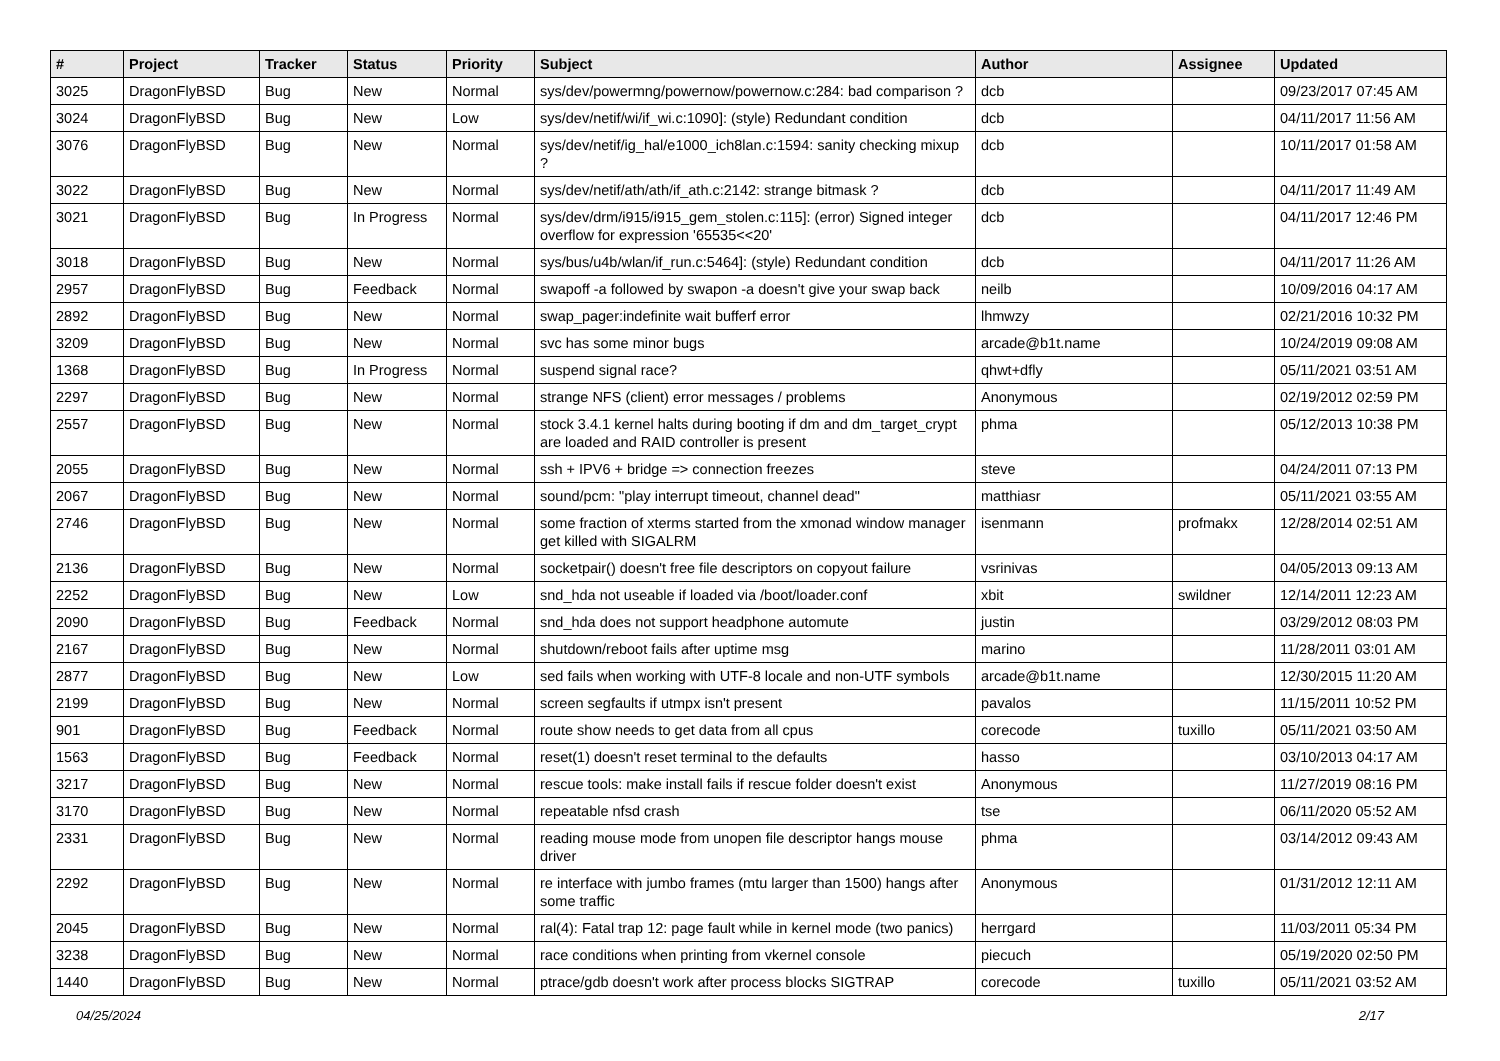| # | Project | Tracker | Status | Priority | Subject | Author | Assignee | Updated |
| --- | --- | --- | --- | --- | --- | --- | --- | --- |
| 3025 | DragonFlyBSD | Bug | New | Normal | sys/dev/powermng/powernow/powernow.c:284: bad comparison ? | dcb | | 09/23/2017 07:45 AM |
| 3024 | DragonFlyBSD | Bug | New | Low | sys/dev/netif/wi/if_wi.c:1090]: (style) Redundant condition | dcb | | 04/11/2017 11:56 AM |
| 3076 | DragonFlyBSD | Bug | New | Normal | sys/dev/netif/ig_hal/e1000_ich8lan.c:1594: sanity checking mixup ? | dcb | | 10/11/2017 01:58 AM |
| 3022 | DragonFlyBSD | Bug | New | Normal | sys/dev/netif/ath/ath/if_ath.c:2142: strange bitmask ? | dcb | | 04/11/2017 11:49 AM |
| 3021 | DragonFlyBSD | Bug | In Progress | Normal | sys/dev/drm/i915/i915_gem_stolen.c:115]: (error) Signed integer overflow for expression '65535<<20' | dcb | | 04/11/2017 12:46 PM |
| 3018 | DragonFlyBSD | Bug | New | Normal | sys/bus/u4b/wlan/if_run.c:5464]: (style) Redundant condition | dcb | | 04/11/2017 11:26 AM |
| 2957 | DragonFlyBSD | Bug | Feedback | Normal | swapoff -a followed by swapon -a doesn't give your swap back | neilb | | 10/09/2016 04:17 AM |
| 2892 | DragonFlyBSD | Bug | New | Normal | swap_pager:indefinite wait bufferf error | lhmwzy | | 02/21/2016 10:32 PM |
| 3209 | DragonFlyBSD | Bug | New | Normal | svc has some minor bugs | arcade@b1t.name | | 10/24/2019 09:08 AM |
| 1368 | DragonFlyBSD | Bug | In Progress | Normal | suspend signal race? | qhwt+dfly | | 05/11/2021 03:51 AM |
| 2297 | DragonFlyBSD | Bug | New | Normal | strange NFS (client) error messages / problems | Anonymous | | 02/19/2012 02:59 PM |
| 2557 | DragonFlyBSD | Bug | New | Normal | stock 3.4.1 kernel halts during booting if dm and dm_target_crypt are loaded and RAID controller is present | phma | | 05/12/2013 10:38 PM |
| 2055 | DragonFlyBSD | Bug | New | Normal | ssh + IPV6 + bridge => connection freezes | steve | | 04/24/2011 07:13 PM |
| 2067 | DragonFlyBSD | Bug | New | Normal | sound/pcm: "play interrupt timeout, channel dead" | matthiasr | | 05/11/2021 03:55 AM |
| 2746 | DragonFlyBSD | Bug | New | Normal | some fraction of xterms started from the xmonad window manager get killed with SIGALRM | isenmann | profmakx | 12/28/2014 02:51 AM |
| 2136 | DragonFlyBSD | Bug | New | Normal | socketpair() doesn't free file descriptors on copyout failure | vsrinivas | | 04/05/2013 09:13 AM |
| 2252 | DragonFlyBSD | Bug | New | Low | snd_hda not useable if loaded via /boot/loader.conf | xbit | swildner | 12/14/2011 12:23 AM |
| 2090 | DragonFlyBSD | Bug | Feedback | Normal | snd_hda does not support headphone automute | justin | | 03/29/2012 08:03 PM |
| 2167 | DragonFlyBSD | Bug | New | Normal | shutdown/reboot fails after uptime msg | marino | | 11/28/2011 03:01 AM |
| 2877 | DragonFlyBSD | Bug | New | Low | sed fails when working with UTF-8 locale and non-UTF symbols | arcade@b1t.name | | 12/30/2015 11:20 AM |
| 2199 | DragonFlyBSD | Bug | New | Normal | screen segfaults if utmpx isn't present | pavalos | | 11/15/2011 10:52 PM |
| 901 | DragonFlyBSD | Bug | Feedback | Normal | route show needs to get data from all cpus | corecode | tuxillo | 05/11/2021 03:50 AM |
| 1563 | DragonFlyBSD | Bug | Feedback | Normal | reset(1) doesn't reset terminal to the defaults | hasso | | 03/10/2013 04:17 AM |
| 3217 | DragonFlyBSD | Bug | New | Normal | rescue tools: make install fails if rescue folder doesn't exist | Anonymous | | 11/27/2019 08:16 PM |
| 3170 | DragonFlyBSD | Bug | New | Normal | repeatable nfsd crash | tse | | 06/11/2020 05:52 AM |
| 2331 | DragonFlyBSD | Bug | New | Normal | reading mouse mode from unopen file descriptor hangs mouse driver | phma | | 03/14/2012 09:43 AM |
| 2292 | DragonFlyBSD | Bug | New | Normal | re interface with jumbo frames (mtu larger than 1500) hangs after some traffic | Anonymous | | 01/31/2012 12:11 AM |
| 2045 | DragonFlyBSD | Bug | New | Normal | ral(4): Fatal trap 12: page fault while in kernel mode (two panics) | herrgard | | 11/03/2011 05:34 PM |
| 3238 | DragonFlyBSD | Bug | New | Normal | race conditions when printing from vkernel console | piecuch | | 05/19/2020 02:50 PM |
| 1440 | DragonFlyBSD | Bug | New | Normal | ptrace/gdb doesn't work after process blocks SIGTRAP | corecode | tuxillo | 05/11/2021 03:52 AM |
04/25/2024 2/17